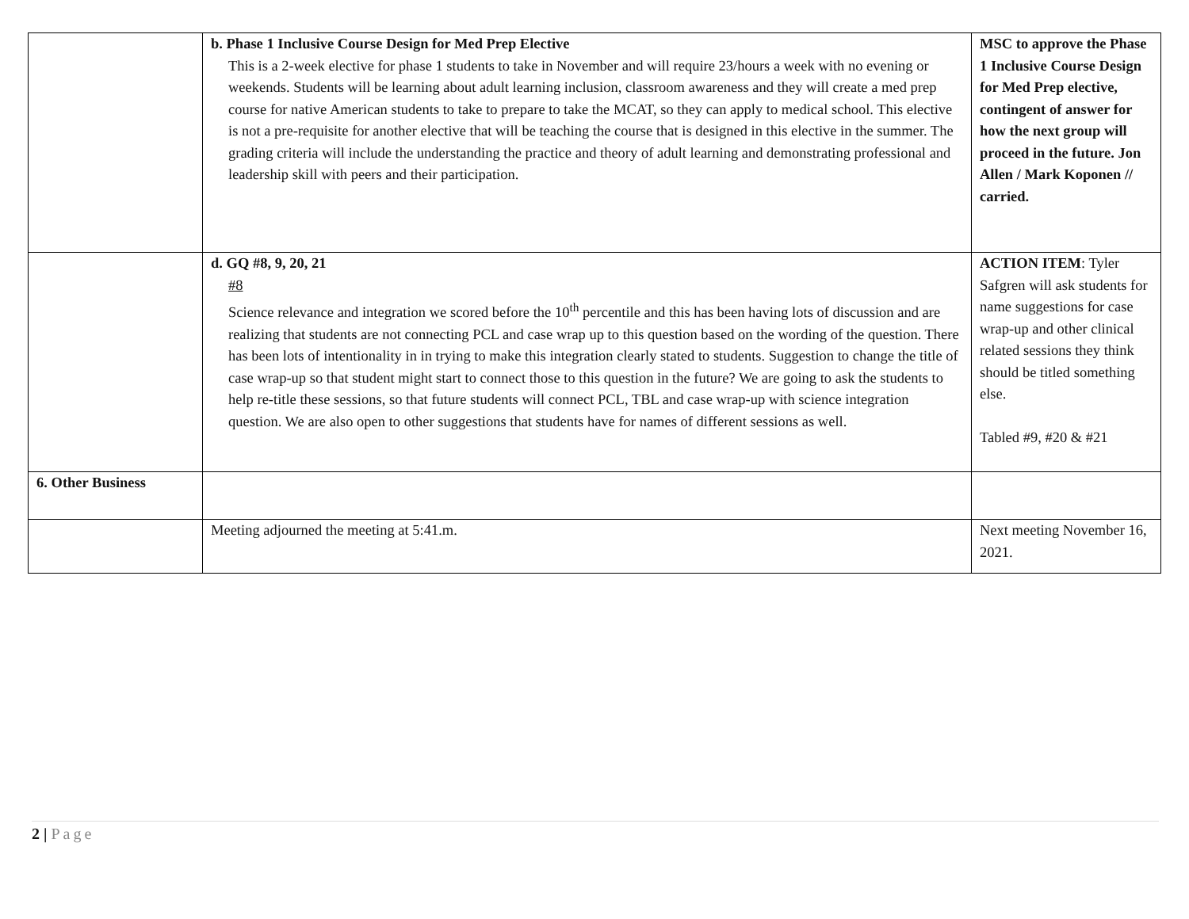| | b. Phase 1 Inclusive Course Design for Med Prep Elective This is a 2-week elective for phase 1 students to take in November and will require 23/hours a week with no evening or weekends. Students will be learning about adult learning inclusion, classroom awareness and they will create a med prep course for native American students to take to prepare to take the MCAT, so they can apply to medical school. This elective is not a pre-requisite for another elective that will be teaching the course that is designed in this elective in the summer. The grading criteria will include the understanding the practice and theory of adult learning and demonstrating professional and leadership skill with peers and their participation. | MSC to approve the Phase 1 Inclusive Course Design for Med Prep elective, contingent of answer for how the next group will proceed in the future. Jon Allen / Mark Koponen // carried. |
| | d. GQ #8, 9, 20, 21 #8 Science relevance and integration we scored before the 10<sup>th</sup> percentile and this has been having lots of discussion and are realizing that students are not connecting PCL and case wrap up to this question based on the wording of the question. There has been lots of intentionality in in trying to make this integration clearly stated to students. Suggestion to change the title of case wrap-up so that student might start to connect those to this question in the future? We are going to ask the students to help re-title these sessions, so that future students will connect PCL, TBL and case wrap-up with science integration question. We are also open to other suggestions that students have for names of different sessions as well. | ACTION ITEM : Tyler Safgren will ask students for name suggestions for case wrap-up and other clinical related sessions they think should be titled something else. Tabled #9, #20 & #21 |
| 6. Other Business | | |
| | Meeting adjourned the meeting at 5:41.m. | Next meeting November 16, 2021. |
2 | Page